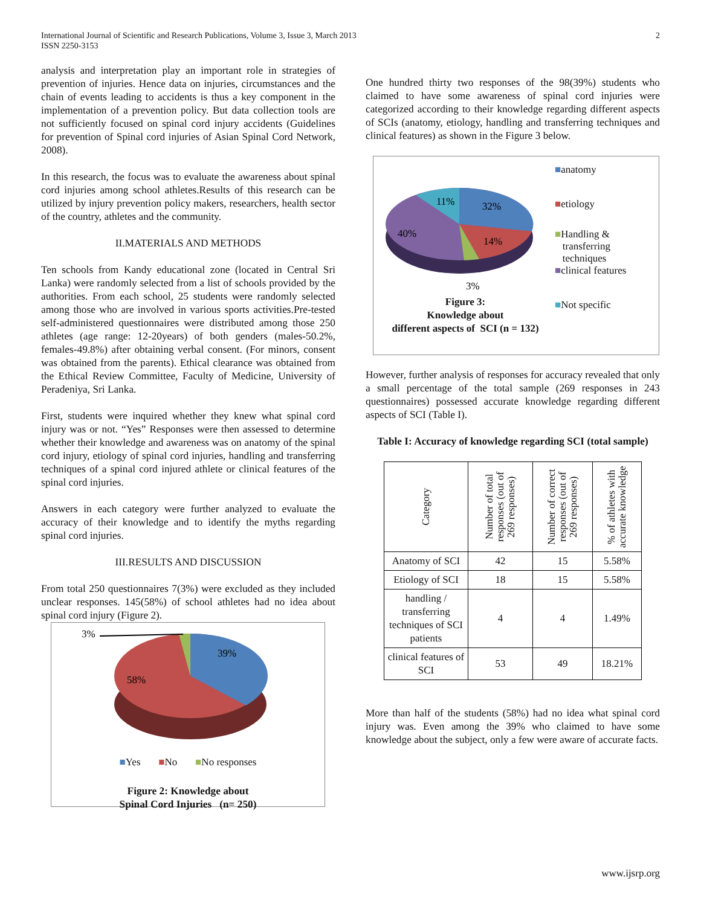International Journal of Scientific and Research Publications, Volume 3, Issue 3, March 2013
ISSN 2250-3153
2
analysis and interpretation play an important role in strategies of prevention of injuries. Hence data on injuries, circumstances and the chain of events leading to accidents is thus a key component in the implementation of a prevention policy. But data collection tools are not sufficiently focused on spinal cord injury accidents (Guidelines for prevention of Spinal cord injuries of Asian Spinal Cord Network, 2008).
In this research, the focus was to evaluate the awareness about spinal cord injuries among school athletes.Results of this research can be utilized by injury prevention policy makers, researchers, health sector of the country, athletes and the community.
II.MATERIALS AND METHODS
Ten schools from Kandy educational zone (located in Central Sri Lanka) were randomly selected from a list of schools provided by the authorities. From each school, 25 students were randomly selected among those who are involved in various sports activities.Pre-tested self-administered questionnaires were distributed among those 250 athletes (age range: 12-20years) of both genders (males-50.2%, females-49.8%) after obtaining verbal consent. (For minors, consent was obtained from the parents). Ethical clearance was obtained from the Ethical Review Committee, Faculty of Medicine, University of Peradeniya, Sri Lanka.
First, students were inquired whether they knew what spinal cord injury was or not. “Yes” Responses were then assessed to determine whether their knowledge and awareness was on anatomy of the spinal cord injury, etiology of spinal cord injuries, handling and transferring techniques of a spinal cord injured athlete or clinical features of the spinal cord injuries.
Answers in each category were further analyzed to evaluate the accuracy of their knowledge and to identify the myths regarding spinal cord injuries.
III.RESULTS AND DISCUSSION
From total 250 questionnaires 7(3%) were excluded as they included unclear responses. 145(58%) of school athletes had no idea about spinal cord injury (Figure 2).
3%
39%
58%
■Yes ■No ■No responses
Figure 2: Knowledge about
Spinal Cord Injuries (n= 250)
One hundred thirty two responses of the 98(39%) students who claimed to have some awareness of spinal cord injuries were categorized according to their knowledge regarding different aspects of SCIs (anatomy, etiology, handling and transferring techniques and clinical features) as shown in the Figure 3 below.
11%
32%
40%
14%
3%
Figure 3:
Knowledge about
different aspects of SCI (n = 132)
■anatomy
■etiology
■Handling &
transferring
techniques
■clinical features
■Not specific
However, further analysis of responses for accuracy revealed that only a small percentage of the total sample (269 responses in 243 questionnaires) possessed accurate knowledge regarding different aspects of SCI (Table I).
Table I: Accuracy of knowledge regarding SCI (total sample)
| Category | Number of total responses (out of 269 responses) | Number of correct responses (out of 269 responses) | % of athletes with accurate knowledge |
| --- | --- | --- | --- |
| Anatomy of SCI | 42 | 15 | 5.58% |
| Etiology of SCI | 18 | 15 | 5.58% |
| handling / transferring techniques of SCI patients | 4 | 4 | 1.49% |
| clinical features of SCI | 53 | 49 | 18.21% |
More than half of the students (58%) had no idea what spinal cord injury was. Even among the 39% who claimed to have some knowledge about the subject, only a few were aware of accurate facts.
www.ijsrp.org